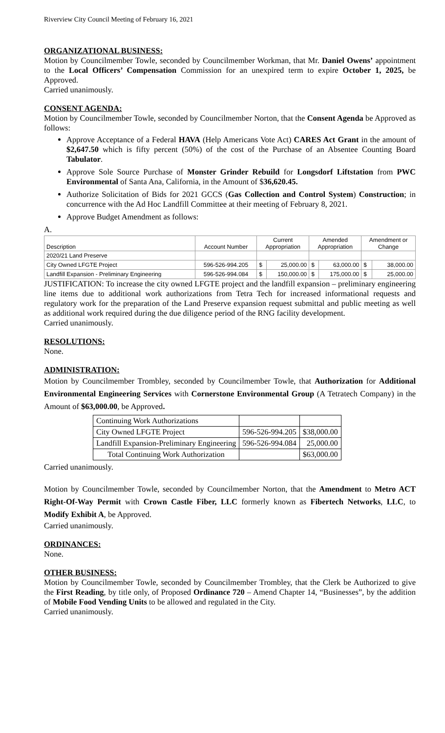Riverview City Council Meeting of February 16, 2021
ORGANIZATIONAL BUSINESS:
Motion by Councilmember Towle, seconded by Councilmember Workman, that Mr. Daniel Owens’ appointment to the Local Officers’ Compensation Commission for an unexpired term to expire October 1, 2025, be Approved.
Carried unanimously.
CONSENT AGENDA:
Motion by Councilmember Towle, seconded by Councilmember Norton, that the Consent Agenda be Approved as follows:
Approve Acceptance of a Federal HAVA (Help Americans Vote Act) CARES Act Grant in the amount of $2,647.50 which is fifty percent (50%) of the cost of the Purchase of an Absentee Counting Board Tabulator.
Approve Sole Source Purchase of Monster Grinder Rebuild for Longsdorf Liftstation from PWC Environmental of Santa Ana, California, in the Amount of $36,620.45.
Authorize Solicitation of Bids for 2021 GCCS (Gas Collection and Control System) Construction; in concurrence with the Ad Hoc Landfill Committee at their meeting of February 8, 2021.
Approve Budget Amendment as follows:
A.
| Description | Account Number | Current Appropriation | | Amended Appropriation | | Amendment or Change | |
| 2020/21 Land Preserve | | | | | | | |
| City Owned LFGTE Project | 596-526-994.205 | $ | 25,000.00 | $ | 63,000.00 | $ | 38,000.00 |
| Landfill Expansion - Preliminary Engineering | 596-526-994.084 | $ | 150,000.00 | $ | 175,000.00 | $ | 25,000.00 |
JUSTIFICATION: To increase the city owned LFGTE project and the landfill expansion – preliminary engineering line items due to additional work authorizations from Tetra Tech for increased informational requests and regulatory work for the preparation of the Land Preserve expansion request submittal and public meeting as well as additional work required during the due diligence period of the RNG facility development.
Carried unanimously.
RESOLUTIONS:
None.
ADMINISTRATION:
Motion by Councilmember Trombley, seconded by Councilmember Towle, that Authorization for Additional Environmental Engineering Services with Cornerstone Environmental Group (A Tetratech Company) in the Amount of $63,000.00, be Approved.
| Continuing Work Authorizations | | |
| City Owned LFGTE Project | 596-526-994.205 | $38,000.00 |
| Landfill Expansion-Preliminary Engineering | 596-526-994.084 | 25,000.00 |
| Total Continuing Work Authorization | | $63,000.00 |
Carried unanimously.
Motion by Councilmember Towle, seconded by Councilmember Norton, that the Amendment to Metro ACT Right-Of-Way Permit with Crown Castle Fiber, LLC formerly known as Fibertech Networks, LLC, to Modify Exhibit A, be Approved.
Carried unanimously.
ORDINANCES:
None.
OTHER BUSINESS:
Motion by Councilmember Towle, seconded by Councilmember Trombley, that the Clerk be Authorized to give the First Reading, by title only, of Proposed Ordinance 720 – Amend Chapter 14, “Businesses”, by the addition of Mobile Food Vending Units to be allowed and regulated in the City.
Carried unanimously.